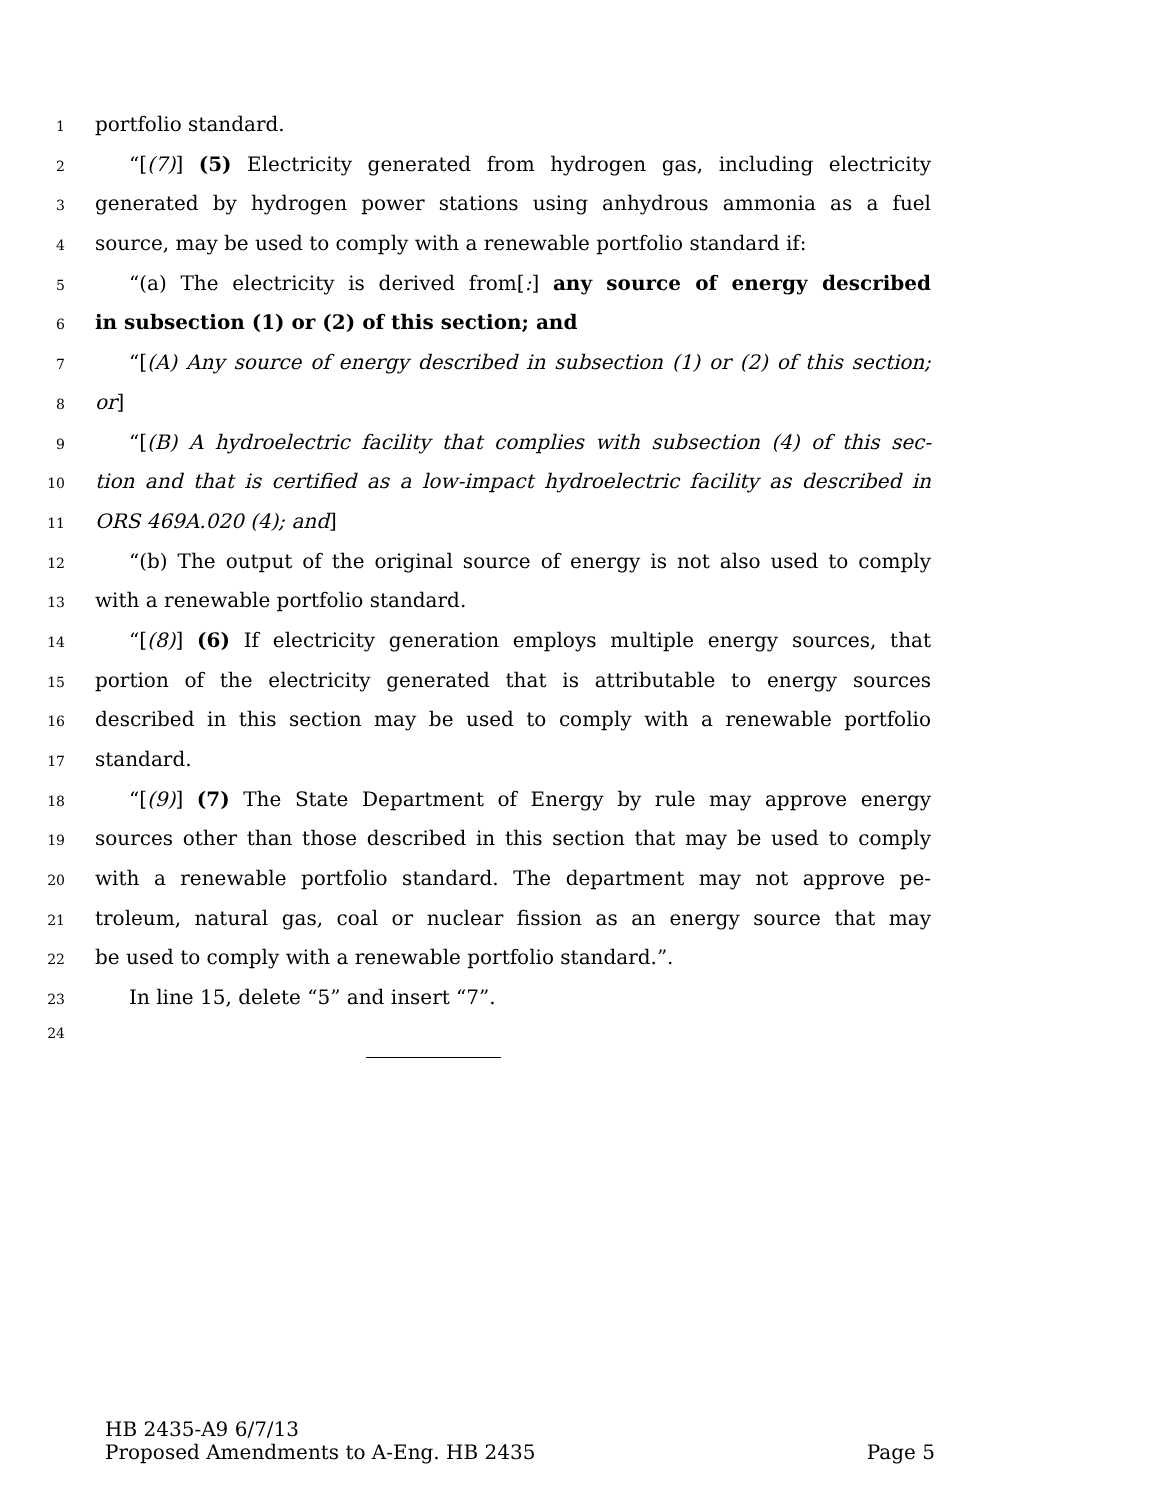1 portfolio standard.
2 “[(7)] (5) Electricity generated from hydrogen gas, including electricity
3 generated by hydrogen power stations using anhydrous ammonia as a fuel
4 source, may be used to comply with a renewable portfolio standard if:
5 “(a) The electricity is derived from[:] any source of energy described
6 in subsection (1) or (2) of this section; and
7 “[(A) Any source of energy described in subsection (1) or (2) of this section;
8 or]
9 “[(B) A hydroelectric facility that complies with subsection (4) of this sec-
10 tion and that is certified as a low-impact hydroelectric facility as described in
11 ORS 469A.020 (4); and]
12 “(b) The output of the original source of energy is not also used to comply
13 with a renewable portfolio standard.
14 “[(8)] (6) If electricity generation employs multiple energy sources, that
15 portion of the electricity generated that is attributable to energy sources
16 described in this section may be used to comply with a renewable portfolio
17 standard.
18 “[(9)] (7) The State Department of Energy by rule may approve energy
19 sources other than those described in this section that may be used to comply
20 with a renewable portfolio standard. The department may not approve pe-
21 troleum, natural gas, coal or nuclear fission as an energy source that may
22 be used to comply with a renewable portfolio standard.”.
23 In line 15, delete “5” and insert “7”.
24
HB 2435-A9 6/7/13
Proposed Amendments to A-Eng. HB 2435 Page 5